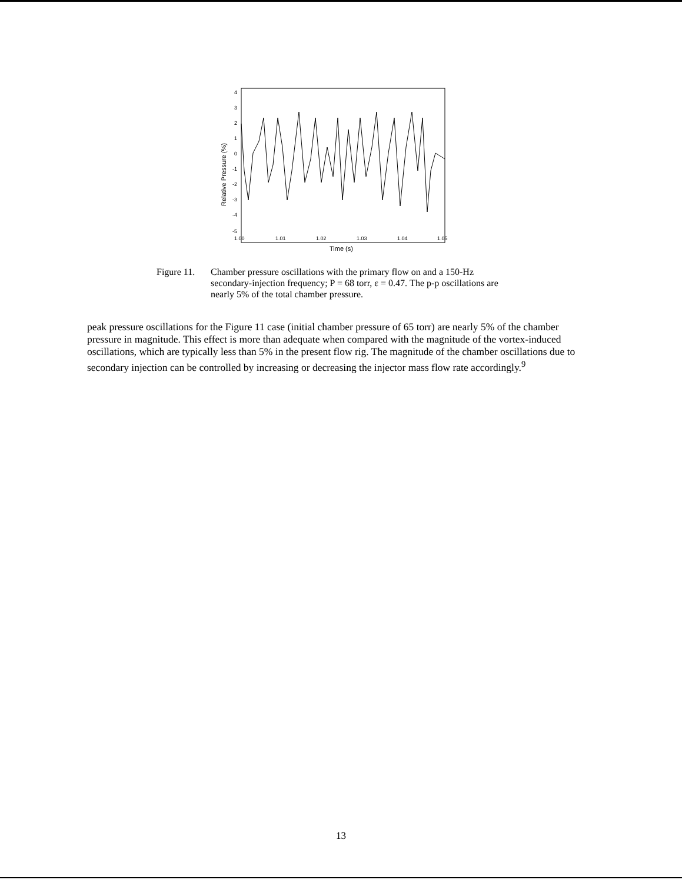4
3
2
1
0
-1
-2
-3
-4
-5
1.00
1.01
1.02
1.03
1.04
1.05
Time (s)
Relative Pressure (%)
Figure 11.
Chamber pressure oscillations with the primary flow on and a 150-Hz secondary-injection frequency; P = 68 torr, ε = 0.47. The p-p oscillations are nearly 5% of the total chamber pressure.
peak pressure oscillations for the Figure 11 case (initial chamber pressure of 65 torr) are nearly 5% of the chamber pressure in magnitude. This effect is more than adequate when compared with the magnitude of the vortex-induced oscillations, which are typically less than 5% in the present flow rig. The magnitude of the chamber oscillations due to secondary injection can be controlled by increasing or decreasing the injector mass flow rate accordingly.<sup>9</sup>
13